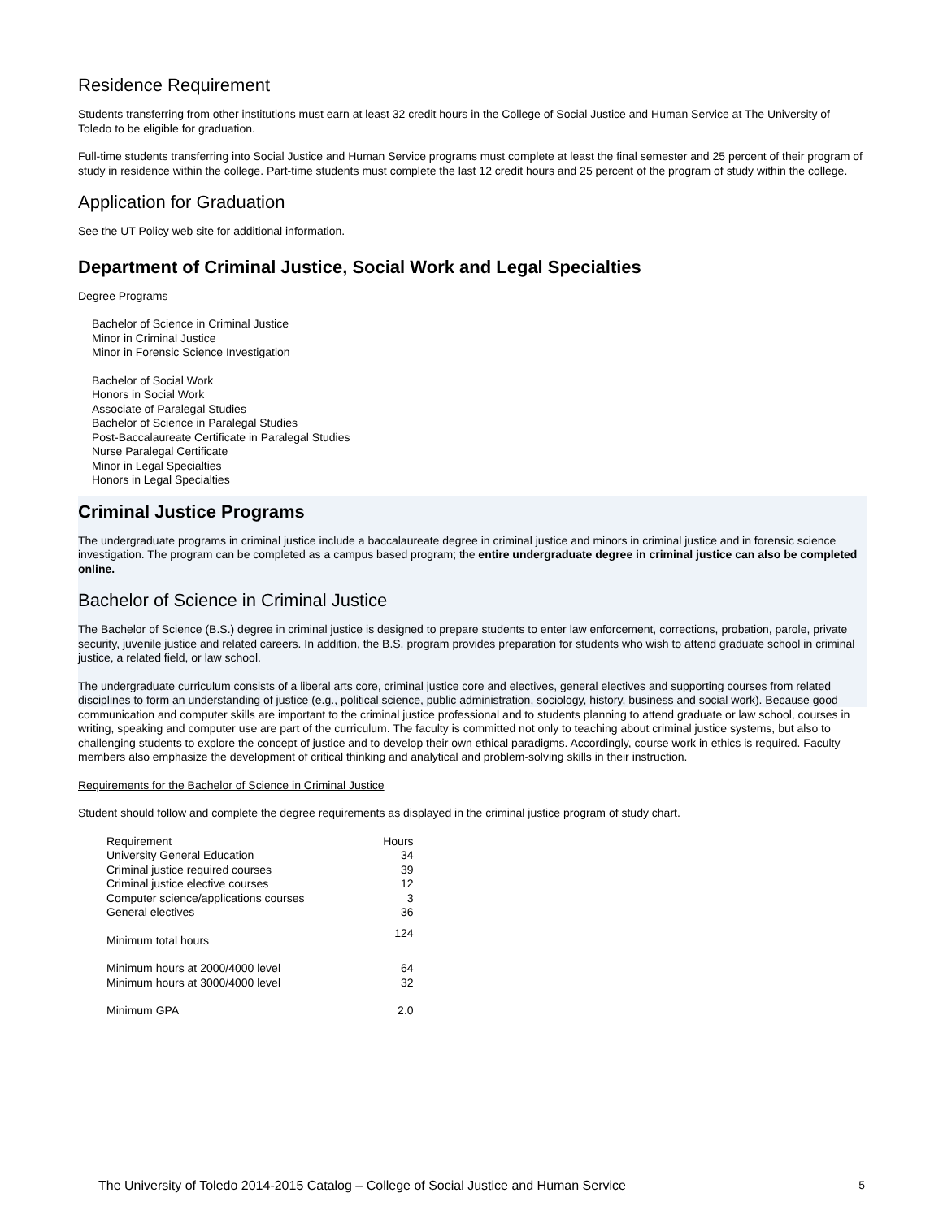Residence Requirement
Students transferring from other institutions must earn at least 32 credit hours in the College of Social Justice and Human Service at The University of Toledo to be eligible for graduation.
Full-time students transferring into Social Justice and Human Service programs must complete at least the final semester and 25 percent of their program of study in residence within the college. Part-time students must complete the last 12 credit hours and 25 percent of the program of study within the college.
Application for Graduation
See the UT Policy web site for additional information.
Department of Criminal Justice, Social Work and Legal Specialties
Degree Programs
Bachelor of Science in Criminal Justice
Minor in Criminal Justice
Minor in Forensic Science Investigation
Bachelor of Social Work
Honors in Social Work
Associate of Paralegal Studies
Bachelor of Science in Paralegal Studies
Post-Baccalaureate Certificate in Paralegal Studies
Nurse Paralegal Certificate
Minor in Legal Specialties
Honors in Legal Specialties
Criminal Justice Programs
The undergraduate programs in criminal justice include a baccalaureate degree in criminal justice and minors in criminal justice and in forensic science investigation. The program can be completed as a campus based program; the entire undergraduate degree in criminal justice can also be completed online.
Bachelor of Science in Criminal Justice
The Bachelor of Science (B.S.) degree in criminal justice is designed to prepare students to enter law enforcement, corrections, probation, parole, private security, juvenile justice and related careers. In addition, the B.S. program provides preparation for students who wish to attend graduate school in criminal justice, a related field, or law school.
The undergraduate curriculum consists of a liberal arts core, criminal justice core and electives, general electives and supporting courses from related disciplines to form an understanding of justice (e.g., political science, public administration, sociology, history, business and social work). Because good communication and computer skills are important to the criminal justice professional and to students planning to attend graduate or law school, courses in writing, speaking and computer use are part of the curriculum. The faculty is committed not only to teaching about criminal justice systems, but also to challenging students to explore the concept of justice and to develop their own ethical paradigms. Accordingly, course work in ethics is required. Faculty members also emphasize the development of critical thinking and analytical and problem-solving skills in their instruction.
Requirements for the Bachelor of Science in Criminal Justice
Student should follow and complete the degree requirements as displayed in the criminal justice program of study chart.
| Requirement | Hours |
| --- | --- |
| University General Education | 34 |
| Criminal justice required courses | 39 |
| Criminal justice elective courses | 12 |
| Computer science/applications courses | 3 |
| General electives | 36 |
| Minimum total hours | 124 |
| Minimum hours at 2000/4000 level | 64 |
| Minimum hours at 3000/4000 level | 32 |
| Minimum GPA | 2.0 |
The University of Toledo 2014-2015 Catalog – College of Social Justice and Human Service 5